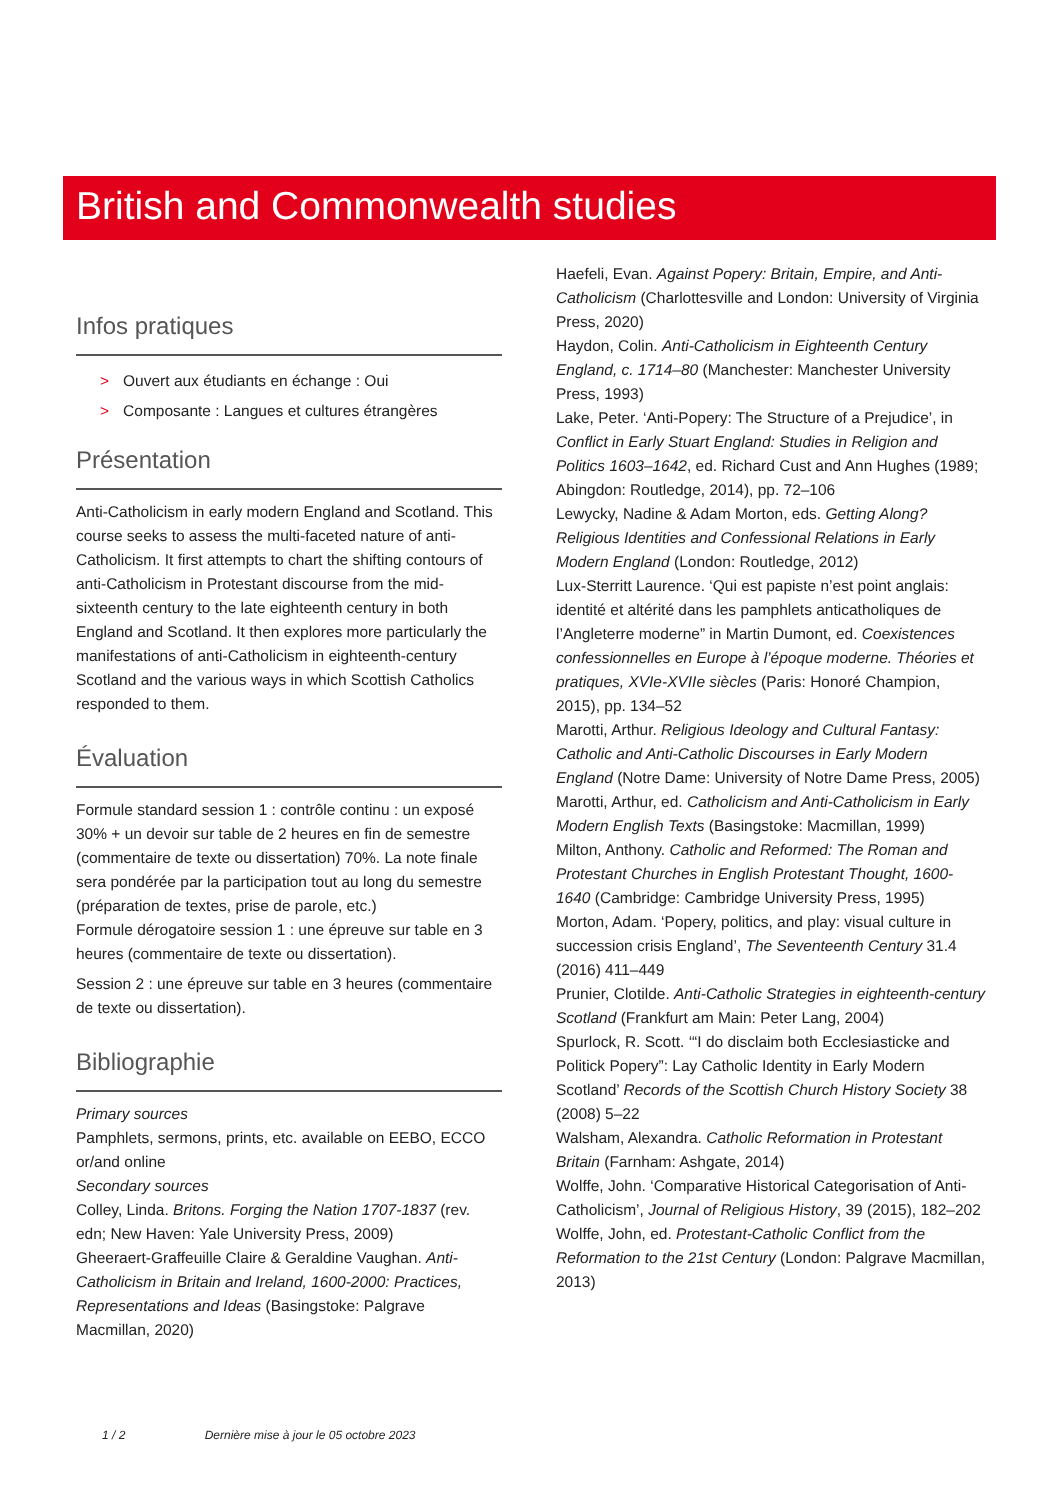British and Commonwealth studies
Infos pratiques
> Ouvert aux étudiants en échange : Oui
> Composante : Langues et cultures étrangères
Présentation
Anti-Catholicism in early modern England and Scotland. This course seeks to assess the multi-faceted nature of anti-Catholicism. It first attempts to chart the shifting contours of anti-Catholicism in Protestant discourse from the mid-sixteenth century to the late eighteenth century in both England and Scotland. It then explores more particularly the manifestations of anti-Catholicism in eighteenth-century Scotland and the various ways in which Scottish Catholics responded to them.
Évaluation
Formule standard session 1 : contrôle continu : un exposé 30% + un devoir sur table de 2 heures en fin de semestre (commentaire de texte ou dissertation) 70%. La note finale sera pondérée par la participation tout au long du semestre (préparation de textes, prise de parole, etc.)
Formule dérogatoire session 1 : une épreuve sur table en 3 heures (commentaire de texte ou dissertation).
Session 2 : une épreuve sur table en 3 heures (commentaire de texte ou dissertation).
Bibliographie
Primary sources
Pamphlets, sermons, prints, etc. available on EEBO, ECCO or/and online
Secondary sources
Colley, Linda. Britons. Forging the Nation 1707-1837 (rev. edn; New Haven: Yale University Press, 2009)
Gheeraert-Graffeuille Claire & Geraldine Vaughan. Anti-Catholicism in Britain and Ireland, 1600-2000: Practices, Representations and Ideas (Basingstoke: Palgrave Macmillan, 2020)
Haefeli, Evan. Against Popery: Britain, Empire, and Anti-Catholicism (Charlottesville and London: University of Virginia Press, 2020)
Haydon, Colin. Anti-Catholicism in Eighteenth Century England, c. 1714–80 (Manchester: Manchester University Press, 1993)
Lake, Peter. ‘Anti-Popery: The Structure of a Prejudice’, in Conflict in Early Stuart England: Studies in Religion and Politics 1603–1642, ed. Richard Cust and Ann Hughes (1989; Abingdon: Routledge, 2014), pp. 72–106
Lewycky, Nadine & Adam Morton, eds. Getting Along? Religious Identities and Confessional Relations in Early Modern England (London: Routledge, 2012)
Lux-Sterritt Laurence. ‘Qui est papiste n’est point anglais: identité et altérité dans les pamphlets anticatholiques de l’Angleterre moderne” in Martin Dumont, ed. Coexistences confessionnelles en Europe à l’époque moderne. Théories et pratiques, XVIe-XVIIe siècles (Paris: Honoré Champion, 2015), pp. 134–52
Marotti, Arthur. Religious Ideology and Cultural Fantasy: Catholic and Anti-Catholic Discourses in Early Modern England (Notre Dame: University of Notre Dame Press, 2005)
Marotti, Arthur, ed. Catholicism and Anti-Catholicism in Early Modern English Texts (Basingstoke: Macmillan, 1999)
Milton, Anthony. Catholic and Reformed: The Roman and Protestant Churches in English Protestant Thought, 1600-1640 (Cambridge: Cambridge University Press, 1995)
Morton, Adam. ‘Popery, politics, and play: visual culture in succession crisis England’, The Seventeenth Century 31.4 (2016) 411–449
Prunier, Clotilde. Anti-Catholic Strategies in eighteenth-century Scotland (Frankfurt am Main: Peter Lang, 2004)
Spurlock, R. Scott. ‘“I do disclaim both Ecclesiasticke and Politick Popery”: Lay Catholic Identity in Early Modern Scotland’ Records of the Scottish Church History Society 38 (2008) 5–22
Walsham, Alexandra. Catholic Reformation in Protestant Britain (Farnham: Ashgate, 2014)
Wolffe, John. ‘Comparative Historical Categorisation of Anti-Catholicism’, Journal of Religious History, 39 (2015), 182–202
Wolffe, John, ed. Protestant-Catholic Conflict from the Reformation to the 21st Century (London: Palgrave Macmillan, 2013)
1 / 2 Dernière mise à jour le 05 octobre 2023